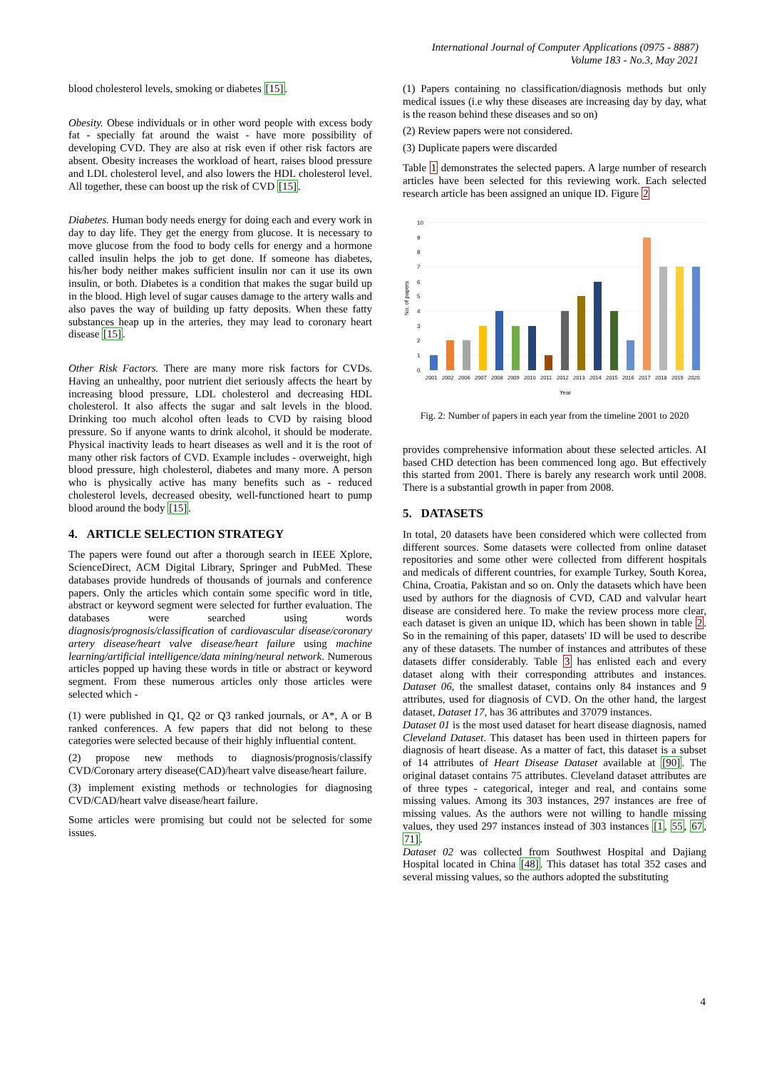International Journal of Computer Applications (0975 - 8887)
Volume 183 - No.3, May 2021
blood cholesterol levels, smoking or diabetes [15].
Obesity. Obese individuals or in other word people with excess body fat - specially fat around the waist - have more possibility of developing CVD. They are also at risk even if other risk factors are absent. Obesity increases the workload of heart, raises blood pressure and LDL cholesterol level, and also lowers the HDL cholesterol level. All together, these can boost up the risk of CVD [15].
Diabetes. Human body needs energy for doing each and every work in day to day life. They get the energy from glucose. It is necessary to move glucose from the food to body cells for energy and a hormone called insulin helps the job to get done. If someone has diabetes, his/her body neither makes sufficient insulin nor can it use its own insulin, or both. Diabetes is a condition that makes the sugar build up in the blood. High level of sugar causes damage to the artery walls and also paves the way of building up fatty deposits. When these fatty substances heap up in the arteries, they may lead to coronary heart disease [15].
Other Risk Factors. There are many more risk factors for CVDs. Having an unhealthy, poor nutrient diet seriously affects the heart by increasing blood pressure, LDL cholesterol and decreasing HDL cholesterol. It also affects the sugar and salt levels in the blood. Drinking too much alcohol often leads to CVD by raising blood pressure. So if anyone wants to drink alcohol, it should be moderate. Physical inactivity leads to heart diseases as well and it is the root of many other risk factors of CVD. Example includes - overweight, high blood pressure, high cholesterol, diabetes and many more. A person who is physically active has many benefits such as - reduced cholesterol levels, decreased obesity, well-functioned heart to pump blood around the body [15].
4. ARTICLE SELECTION STRATEGY
The papers were found out after a thorough search in IEEE Xplore, ScienceDirect, ACM Digital Library, Springer and PubMed. These databases provide hundreds of thousands of journals and conference papers. Only the articles which contain some specific word in title, abstract or keyword segment were selected for further evaluation. The databases were searched using words diagnosis/prognosis/classification of cardiovascular disease/coronary artery disease/heart valve disease/heart failure using machine learning/artificial intelligence/data mining/neural network. Numerous articles popped up having these words in title or abstract or keyword segment. From these numerous articles only those articles were selected which -
(1) were published in Q1, Q2 or Q3 ranked journals, or A*, A or B ranked conferences. A few papers that did not belong to these categories were selected because of their highly influential content.
(2) propose new methods to diagnosis/prognosis/classify CVD/Coronary artery disease(CAD)/heart valve disease/heart failure.
(3) implement existing methods or technologies for diagnosing CVD/CAD/heart valve disease/heart failure.
Some articles were promising but could not be selected for some issues.
(1) Papers containing no classification/diagnosis methods but only medical issues (i.e why these diseases are increasing day by day, what is the reason behind these diseases and so on)
(2) Review papers were not considered.
(3) Duplicate papers were discarded
Table 1 demonstrates the selected papers. A large number of research articles have been selected for this reviewing work. Each selected research article has been assigned an unique ID. Figure 2
10
9
8
7
6
5
4
3
2
1
0
No. of papers
2001
2002
2006
2007
2008
2009
2010
2011
2012
2013
2014
2015
2016
2017
2018
2019
2020
Year
Fig. 2: Number of papers in each year from the timeline 2001 to 2020
provides comprehensive information about these selected articles. AI based CHD detection has been commenced long ago. But effectively this started from 2001. There is barely any research work until 2008. There is a substantial growth in paper from 2008.
5. DATASETS
In total, 20 datasets have been considered which were collected from different sources. Some datasets were collected from online dataset repositories and some other were collected from different hospitals and medicals of different countries, for example Turkey, South Korea, China, Croatia, Pakistan and so on. Only the datasets which have been used by authors for the diagnosis of CVD, CAD and valvular heart disease are considered here. To make the review process more clear, each dataset is given an unique ID, which has been shown in table 2. So in the remaining of this paper, datasets' ID will be used to describe any of these datasets. The number of instances and attributes of these datasets differ considerably. Table 3 has enlisted each and every dataset along with their corresponding attributes and instances. Dataset 06, the smallest dataset, contains only 84 instances and 9 attributes, used for diagnosis of CVD. On the other hand, the largest dataset, Dataset 17, has 36 attributes and 37079 instances.
Dataset 01 is the most used dataset for heart disease diagnosis, named Cleveland Dataset. This dataset has been used in thirteen papers for diagnosis of heart disease. As a matter of fact, this dataset is a subset of 14 attributes of Heart Disease Dataset available at [90]. The original dataset contains 75 attributes. Cleveland dataset attributes are of three types - categorical, integer and real, and contains some missing values. Among its 303 instances, 297 instances are free of missing values. As the authors were not willing to handle missing values, they used 297 instances instead of 303 instances [1, 55, 67, 71].
Dataset 02 was collected from Southwest Hospital and Dajiang Hospital located in China [48]. This dataset has total 352 cases and several missing values, so the authors adopted the substituting
4